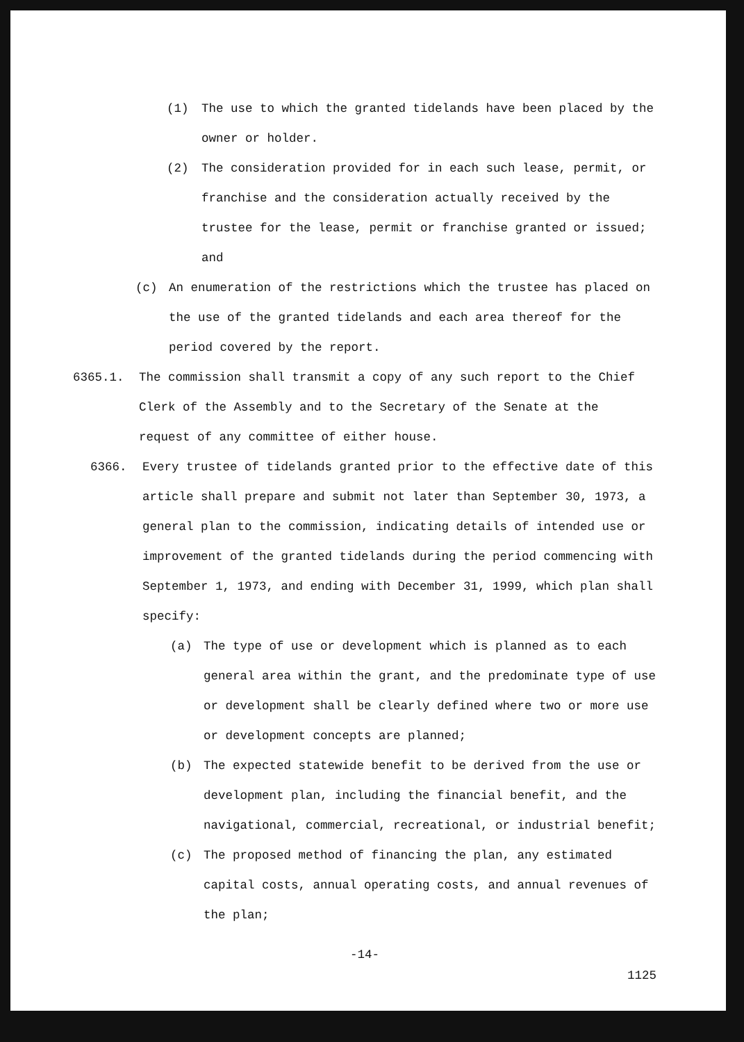(1) The use to which the granted tidelands have been placed by the owner or holder.
(2) The consideration provided for in each such lease, permit, or franchise and the consideration actually received by the trustee for the lease, permit or franchise granted or issued; and
(c) An enumeration of the restrictions which the trustee has placed on the use of the granted tidelands and each area thereof for the period covered by the report.
6365.1. The commission shall transmit a copy of any such report to the Chief Clerk of the Assembly and to the Secretary of the Senate at the request of any committee of either house.
6366. Every trustee of tidelands granted prior to the effective date of this article shall prepare and submit not later than September 30, 1973, a general plan to the commission, indicating details of intended use or improvement of the granted tidelands during the period commencing with September 1, 1973, and ending with December 31, 1999, which plan shall specify:
(a) The type of use or development which is planned as to each general area within the grant, and the predominate type of use or development shall be clearly defined where two or more use or development concepts are planned;
(b) The expected statewide benefit to be derived from the use or development plan, including the financial benefit, and the navigational, commercial, recreational, or industrial benefit;
(c) The proposed method of financing the plan, any estimated capital costs, annual operating costs, and annual revenues of the plan;
-14-
1125